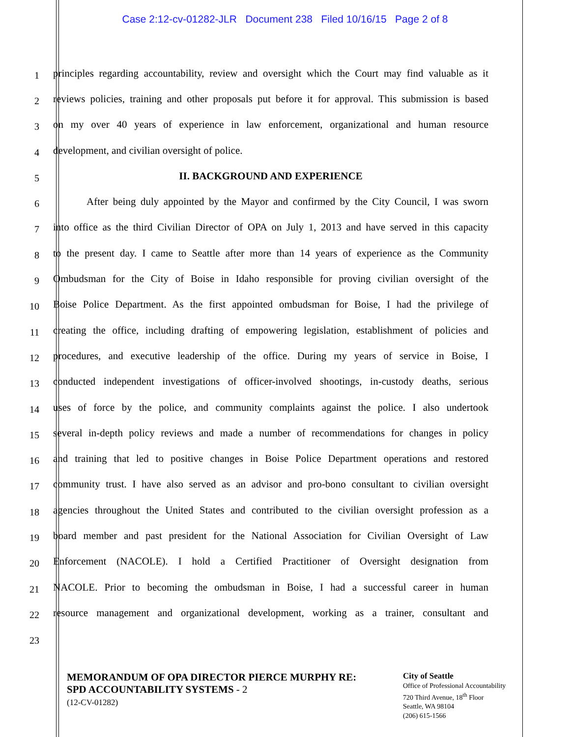Case 2:12-cv-01282-JLR Document 238 Filed 10/16/15 Page 2 of 8
1 principles regarding accountability, review and oversight which the Court may find valuable as it
2 reviews policies, training and other proposals put before it for approval. This submission is based
3 on my over 40 years of experience in law enforcement, organizational and human resource
4 development, and civilian oversight of police.
5 II. BACKGROUND AND EXPERIENCE
6 After being duly appointed by the Mayor and confirmed by the City Council, I was sworn
7 into office as the third Civilian Director of OPA on July 1, 2013 and have served in this capacity
8 to the present day. I came to Seattle after more than 14 years of experience as the Community
9 Ombudsman for the City of Boise in Idaho responsible for proving civilian oversight of the
10 Boise Police Department. As the first appointed ombudsman for Boise, I had the privilege of
11 creating the office, including drafting of empowering legislation, establishment of policies and
12 procedures, and executive leadership of the office. During my years of service in Boise, I
13 conducted independent investigations of officer-involved shootings, in-custody deaths, serious
14 uses of force by the police, and community complaints against the police. I also undertook
15 several in-depth policy reviews and made a number of recommendations for changes in policy
16 and training that led to positive changes in Boise Police Department operations and restored
17 community trust. I have also served as an advisor and pro-bono consultant to civilian oversight
18 agencies throughout the United States and contributed to the civilian oversight profession as a
19 board member and past president for the National Association for Civilian Oversight of Law
20 Enforcement (NACOLE). I hold a Certified Practitioner of Oversight designation from
21 NACOLE. Prior to becoming the ombudsman in Boise, I had a successful career in human
22 resource management and organizational development, working as a trainer, consultant and
23
MEMORANDUM OF OPA DIRECTOR PIERCE MURPHY RE:
SPD ACCOUNTABILITY SYSTEMS - 2
(12-CV-01282)
City of Seattle
Office of Professional Accountability
720 Third Avenue, 18<sup>th</sup> Floor
Seattle, WA 98104
(206) 615-1566